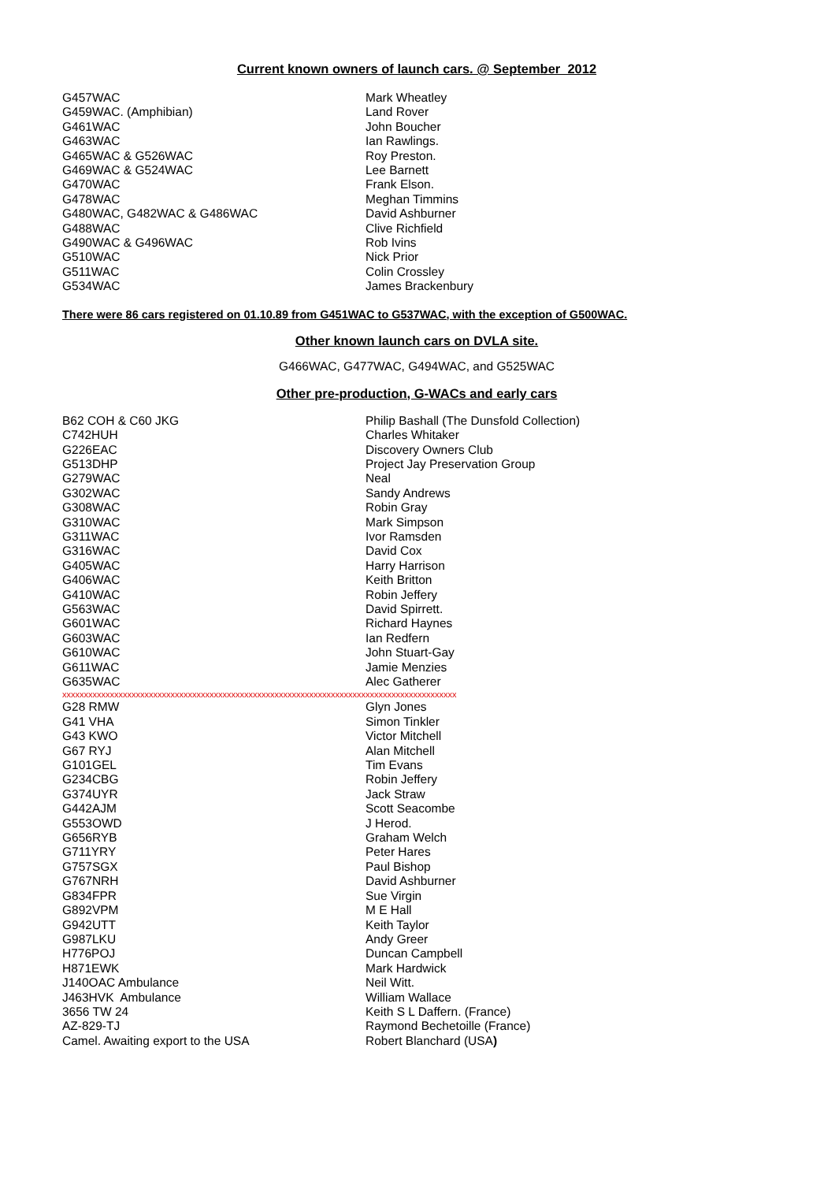Current known owners of launch cars. @ September 2012
| G457WAC | Mark Wheatley |
| G459WAC. (Amphibian) | Land Rover |
| G461WAC | John Boucher |
| G463WAC | Ian Rawlings. |
| G465WAC & G526WAC | Roy Preston. |
| G469WAC & G524WAC | Lee Barnett |
| G470WAC | Frank Elson. |
| G478WAC | Meghan Timmins |
| G480WAC, G482WAC & G486WAC | David Ashburner |
| G488WAC | Clive Richfield |
| G490WAC & G496WAC | Rob Ivins |
| G510WAC | Nick Prior |
| G511WAC | Colin Crossley |
| G534WAC | James Brackenbury |
There were 86 cars registered on 01.10.89 from G451WAC to G537WAC, with the exception of G500WAC.
Other known launch cars on DVLA site.
G466WAC, G477WAC, G494WAC, and G525WAC
Other pre-production, G-WACs and early cars
| B62 COH & C60 JKG | Philip Bashall (The Dunsfold Collection) |
| C742HUH | Charles Whitaker |
| G226EAC | Discovery Owners Club |
| G513DHP | Project Jay Preservation Group |
| G279WAC | Neal |
| G302WAC | Sandy Andrews |
| G308WAC | Robin Gray |
| G310WAC | Mark Simpson |
| G311WAC | Ivor Ramsden |
| G316WAC | David Cox |
| G405WAC | Harry Harrison |
| G406WAC | Keith Britton |
| G410WAC | Robin Jeffery |
| G563WAC | David Spirrett. |
| G601WAC | Richard Haynes |
| G603WAC | Ian Redfern |
| G610WAC | John Stuart-Gay |
| G611WAC | Jamie Menzies |
| G635WAC | Alec Gatherer |
xxxxxxxxxxxxxxxxxxxxxxxxxxxxxxxxxxxxxxxxxxxxxxxxxxxxxxxxxxxxxxxxxxxxxxxxxxxxxxxxxxxxxxxxxxx
| G28 RMW | Glyn Jones |
| G41 VHA | Simon Tinkler |
| G43 KWO | Victor Mitchell |
| G67 RYJ | Alan Mitchell |
| G101GEL | Tim Evans |
| G234CBG | Robin Jeffery |
| G374UYR | Jack Straw |
| G442AJM | Scott Seacombe |
| G553OWD | J Herod. |
| G656RYB | Graham Welch |
| G711YRY | Peter Hares |
| G757SGX | Paul Bishop |
| G767NRH | David Ashburner |
| G834FPR | Sue Virgin |
| G892VPM | M E Hall |
| G942UTT | Keith Taylor |
| G987LKU | Andy Greer |
| H776POJ | Duncan Campbell |
| H871EWK | Mark Hardwick |
| J140OAC Ambulance | Neil Witt. |
| J463HVK Ambulance | William Wallace |
| 3656 TW 24 | Keith S L Daffern. (France) |
| AZ-829-TJ | Raymond Bechetoille (France) |
| Camel. Awaiting export to the USA | Robert Blanchard (USA ) |